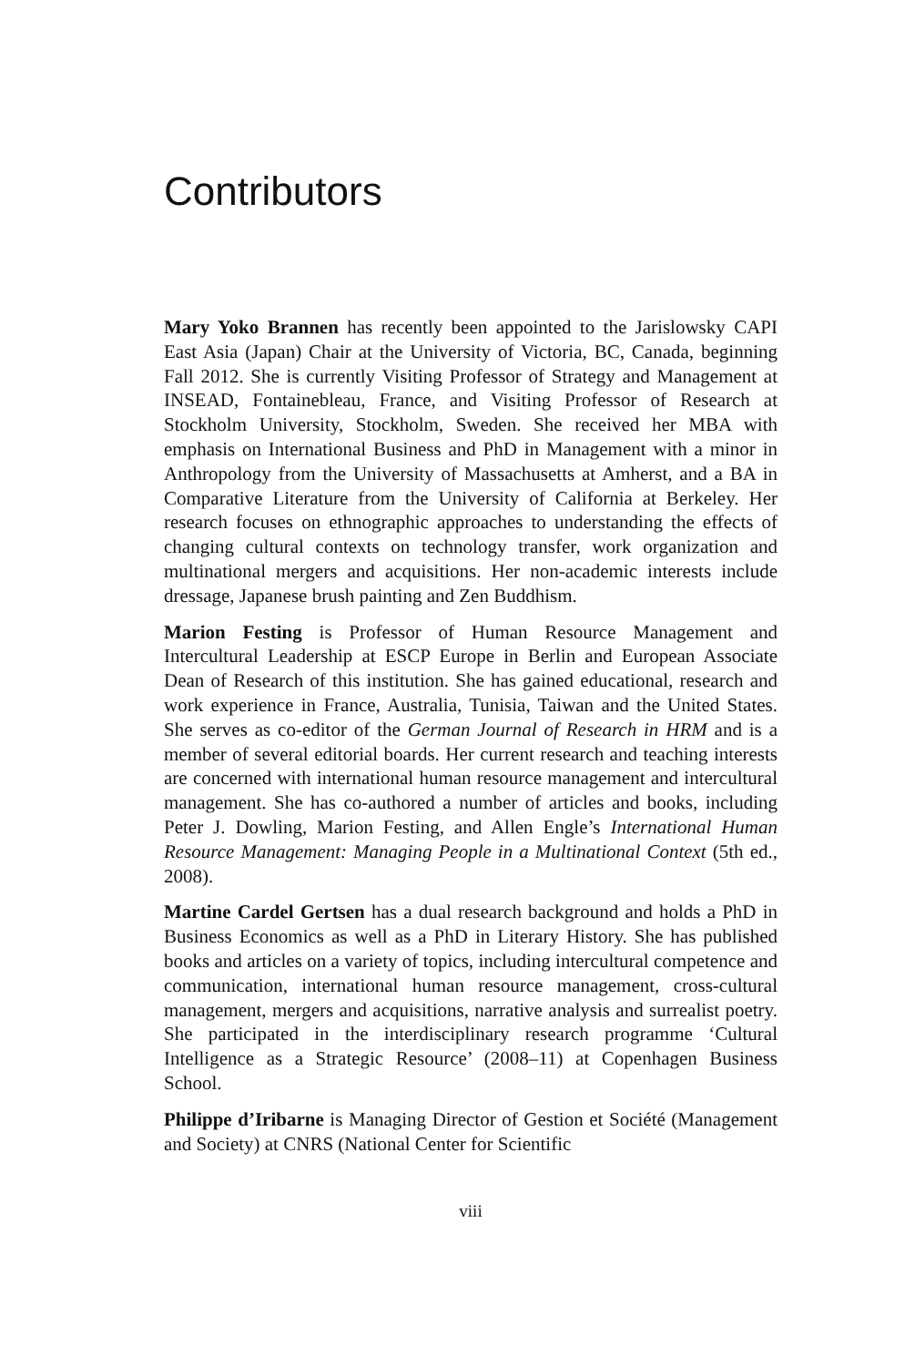Contributors
Mary Yoko Brannen has recently been appointed to the Jarislowsky CAPI East Asia (Japan) Chair at the University of Victoria, BC, Canada, beginning Fall 2012. She is currently Visiting Professor of Strategy and Management at INSEAD, Fontainebleau, France, and Visiting Professor of Research at Stockholm University, Stockholm, Sweden. She received her MBA with emphasis on International Business and PhD in Management with a minor in Anthropology from the University of Massachusetts at Amherst, and a BA in Comparative Literature from the University of California at Berkeley. Her research focuses on ethnographic approaches to understanding the effects of changing cultural contexts on technology transfer, work organization and multinational mergers and acquisitions. Her non-academic interests include dressage, Japanese brush painting and Zen Buddhism.
Marion Festing is Professor of Human Resource Management and Intercultural Leadership at ESCP Europe in Berlin and European Associate Dean of Research of this institution. She has gained educational, research and work experience in France, Australia, Tunisia, Taiwan and the United States. She serves as co-editor of the German Journal of Research in HRM and is a member of several editorial boards. Her current research and teaching interests are concerned with international human resource management and intercultural management. She has co-authored a number of articles and books, including Peter J. Dowling, Marion Festing, and Allen Engle’s International Human Resource Management: Managing People in a Multinational Context (5th ed., 2008).
Martine Cardel Gertsen has a dual research background and holds a PhD in Business Economics as well as a PhD in Literary History. She has published books and articles on a variety of topics, including intercultural competence and communication, international human resource management, cross-cultural management, mergers and acquisitions, narrative analysis and surrealist poetry. She participated in the interdisciplinary research programme ‘Cultural Intelligence as a Strategic Resource’ (2008–11) at Copenhagen Business School.
Philippe d’Iribarne is Managing Director of Gestion et Société (Management and Society) at CNRS (National Center for Scientific
viii